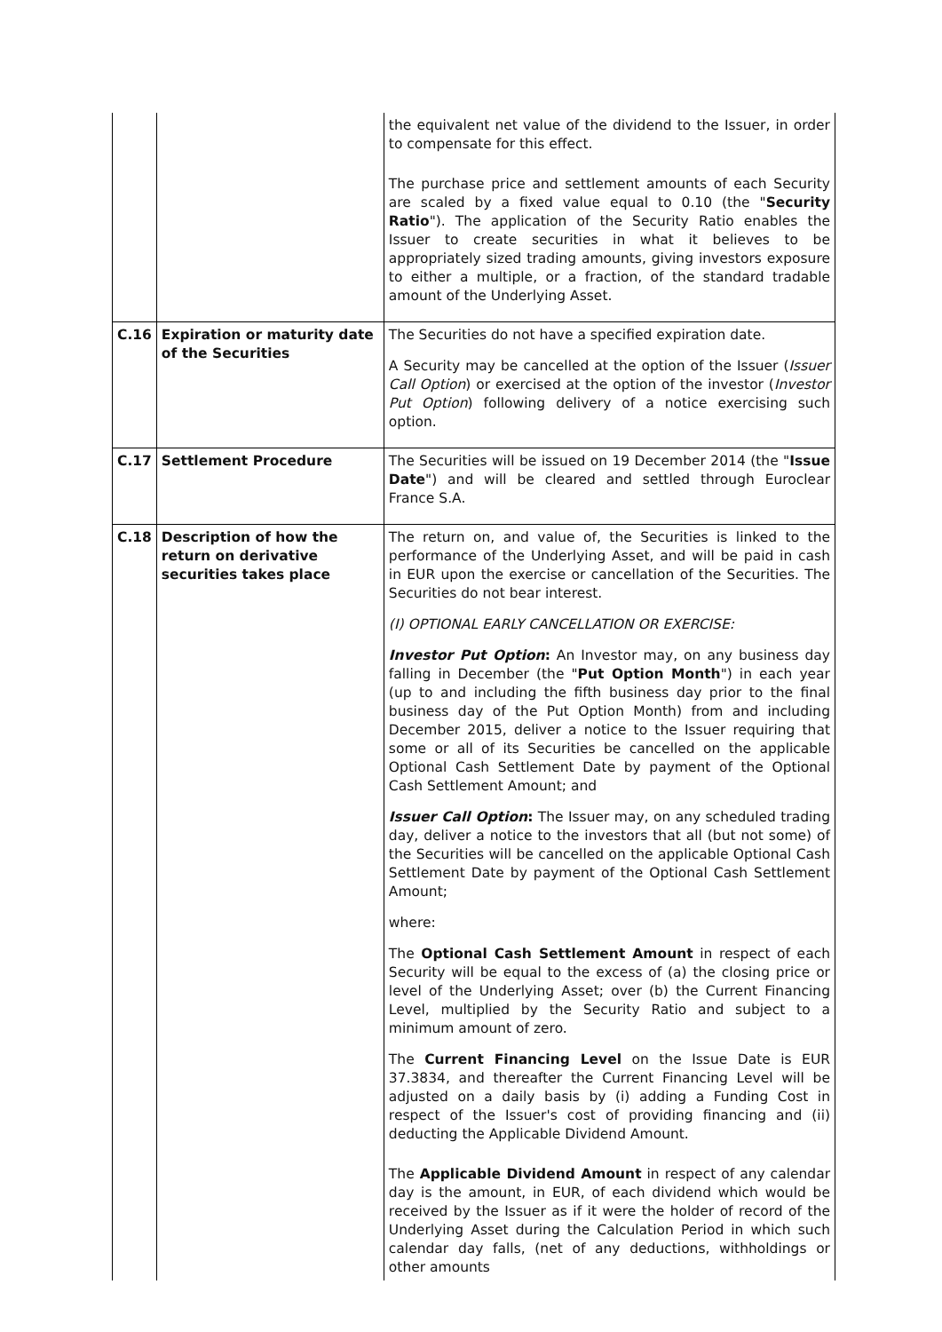| | | the equivalent net value of the dividend to the Issuer, in order to compensate for this effect. The purchase price and settlement amounts of each Security are scaled by a fixed value equal to 0.10 (the " Security Ratio "). The application of the Security Ratio enables the Issuer to create securities in what it believes to be appropriately sized trading amounts, giving investors exposure to either a multiple, or a fraction, of the standard tradable amount of the Underlying Asset. |
| C.16 | Expiration or maturity date of the Securities | The Securities do not have a specified expiration date. A Security may be cancelled at the option of the Issuer ( Issuer Call Option ) or exercised at the option of the investor ( Investor Put Option ) following delivery of a notice exercising such option. |
| C.17 | Settlement Procedure | The Securities will be issued on 19 December 2014 (the " Issue Date ") and will be cleared and settled through Euroclear France S.A. |
| C.18 | Description of how the return on derivative securities takes place | The return on, and value of, the Securities is linked to the performance of the Underlying Asset, and will be paid in cash in EUR upon the exercise or cancellation of the Securities. The Securities do not bear interest. (I) OPTIONAL EARLY CANCELLATION OR EXERCISE: Investor Put Option : An Investor may, on any business day falling in December (the " Put Option Month ") in each year (up to and including the fifth business day prior to the final business day of the Put Option Month) from and including December 2015, deliver a notice to the Issuer requiring that some or all of its Securities be cancelled on the applicable Optional Cash Settlement Date by payment of the Optional Cash Settlement Amount; and Issuer Call Option : The Issuer may, on any scheduled trading day, deliver a notice to the investors that all (but not some) of the Securities will be cancelled on the applicable Optional Cash Settlement Date by payment of the Optional Cash Settlement Amount; where: The Optional Cash Settlement Amount in respect of each Security will be equal to the excess of (a) the closing price or level of the Underlying Asset; over (b) the Current Financing Level, multiplied by the Security Ratio and subject to a minimum amount of zero. The Current Financing Level on the Issue Date is EUR 37.3834, and thereafter the Current Financing Level will be adjusted on a daily basis by (i) adding a Funding Cost in respect of the Issuer's cost of providing financing and (ii) deducting the Applicable Dividend Amount. The Applicable Dividend Amount in respect of any calendar day is the amount, in EUR, of each dividend which would be received by the Issuer as if it were the holder of record of the Underlying Asset during the Calculation Period in which such calendar day falls, (net of any deductions, withholdings or other amounts |